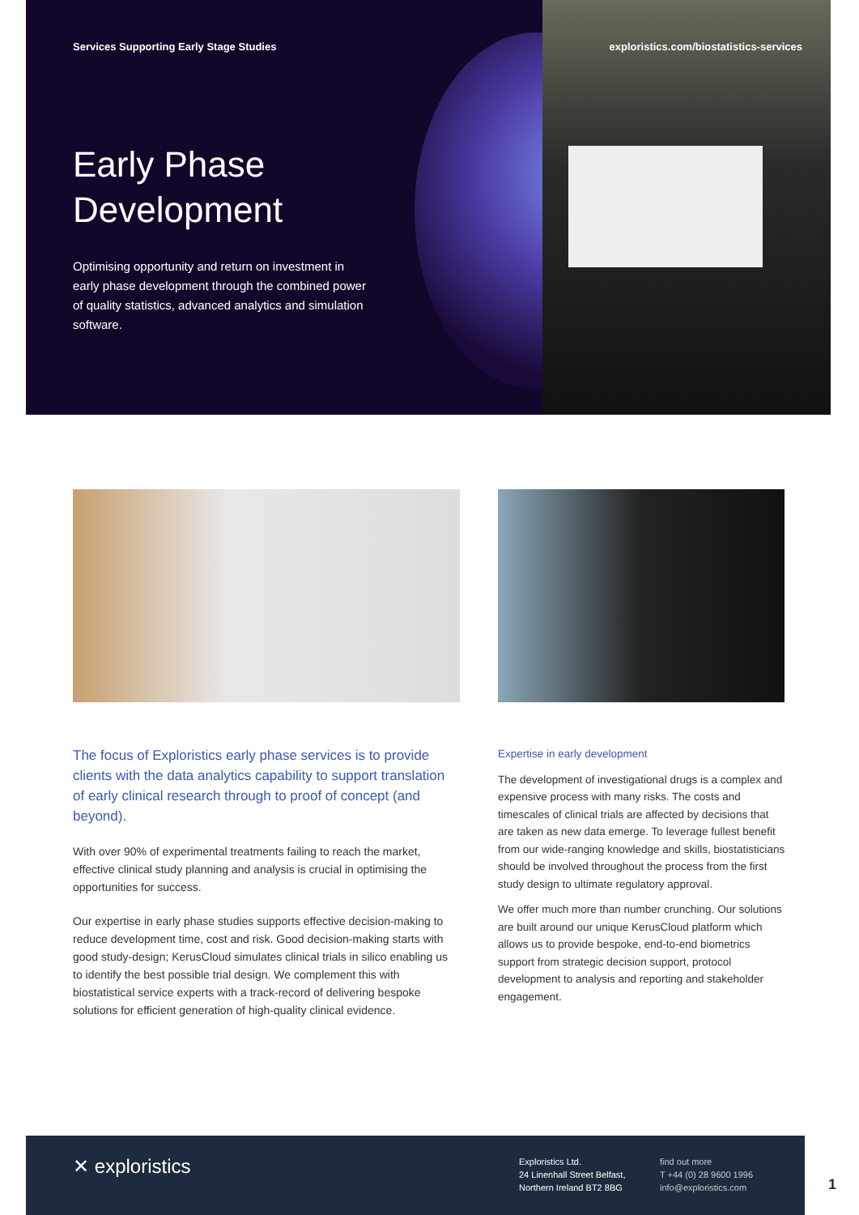Services Supporting Early Stage Studies
exploristics.com/biostatistics-services
Early Phase
Development
Optimising opportunity and return on investment in early phase development through the combined power of quality statistics, advanced analytics and simulation software.
The focus of Exploristics early phase services is to provide clients with the data analytics capability to support translation of early clinical research through to proof of concept (and beyond).
With over 90% of experimental treatments failing to reach the market, effective clinical study planning and analysis is crucial in optimising the opportunities for success.
Our expertise in early phase studies supports effective decision-making to reduce development time, cost and risk. Good decision-making starts with good study-design; KerusCloud simulates clinical trials in silico enabling us to identify the best possible trial design. We complement this with biostatistical service experts with a track-record of delivering bespoke solutions for efficient generation of high-quality clinical evidence.
Expertise in early development
The development of investigational drugs is a complex and expensive process with many risks. The costs and timescales of clinical trials are affected by decisions that are taken as new data emerge. To leverage fullest benefit from our wide-ranging knowledge and skills, biostatisticians should be involved throughout the process from the first study design to ultimate regulatory approval.
We offer much more than number crunching. Our solutions are built around our unique KerusCloud platform which allows us to provide bespoke, end-to-end biometrics support from strategic decision support, protocol development to analysis and reporting and stakeholder engagement.
✕ exploristics
Exploristics Ltd.
24 Linenhall Street Belfast,
Northern Ireland BT2 8BG
find out more
T +44 (0) 28 9600 1996
info@exploristics.com
1